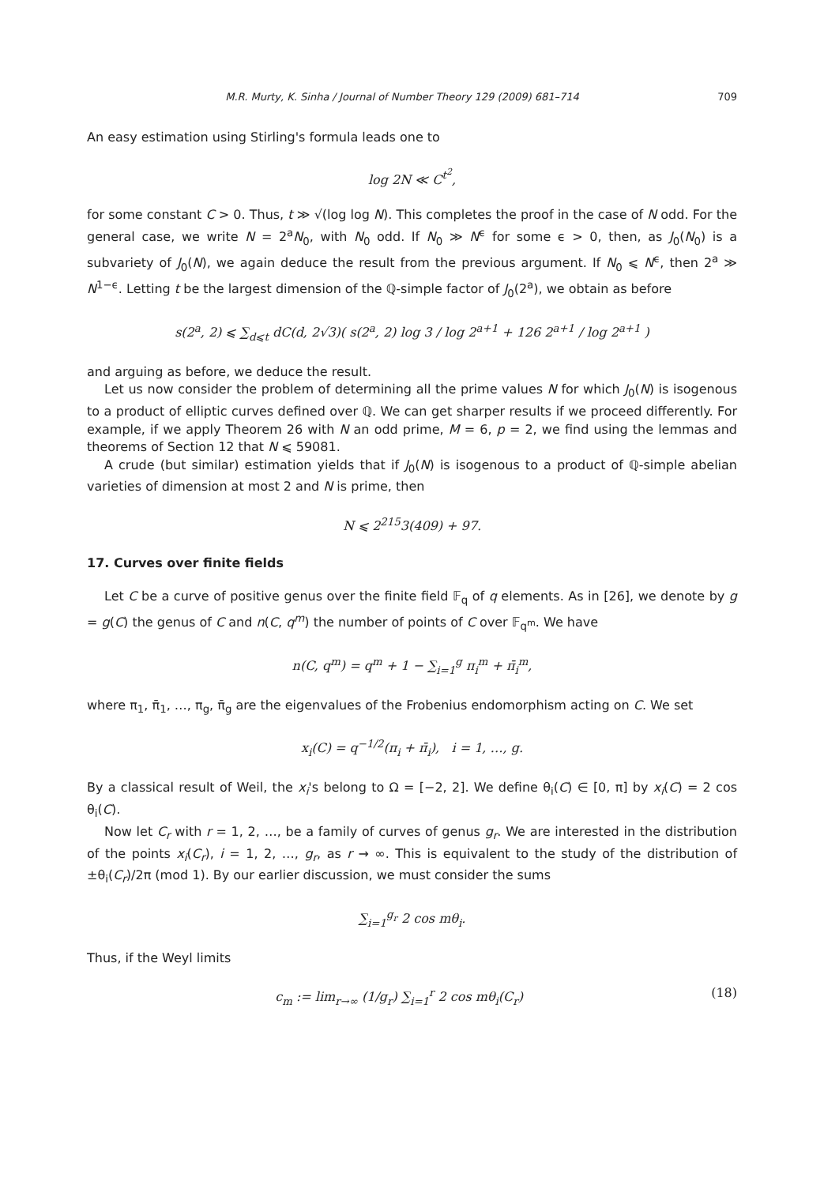M.R. Murty, K. Sinha / Journal of Number Theory 129 (2009) 681–714 709
An easy estimation using Stirling's formula leads one to
log 2N ≪ C<sup>t<sup>2</sup></sup>,
for some constant C > 0. Thus, t ≫ √(log log N). This completes the proof in the case of N odd. For the general case, we write N = 2<sup>a</sup>N<sub>0</sub>, with N<sub>0</sub> odd. If N<sub>0</sub> ≫ N<sup>ϵ</sup> for some ϵ > 0, then, as J<sub>0</sub>(N<sub>0</sub>) is a subvariety of J<sub>0</sub>(N), we again deduce the result from the previous argument. If N<sub>0</sub> ⩽ N<sup>ϵ</sup>, then 2<sup>a</sup> ≫ N<sup>1−ϵ</sup>. Letting t be the largest dimension of the ℚ-simple factor of J<sub>0</sub>(2<sup>a</sup>), we obtain as before
s(2<sup>a</sup>, 2) ⩽ ∑<sub>d⩽t</sub> dC(d, 2√3)( s(2<sup>a</sup>, 2) log 3 / log 2<sup>a+1</sup> + 126 2<sup>a+1</sup> / log 2<sup>a+1</sup> )
and arguing as before, we deduce the result.
Let us now consider the problem of determining all the prime values N for which J<sub>0</sub>(N) is isogenous to a product of elliptic curves defined over ℚ. We can get sharper results if we proceed differently. For example, if we apply Theorem 26 with N an odd prime, M = 6, p = 2, we find using the lemmas and theorems of Section 12 that N ⩽ 59081.
A crude (but similar) estimation yields that if J<sub>0</sub>(N) is isogenous to a product of ℚ-simple abelian varieties of dimension at most 2 and N is prime, then
N ⩽ 2<sup>215</sup>3(409) + 97.
17. Curves over finite fields
Let C be a curve of positive genus over the finite field 𝔽<sub>q</sub> of q elements. As in [26], we denote by g = g(C) the genus of C and n(C, q<sup>m</sup>) the number of points of C over 𝔽<sub>q<sup>m</sup></sub>. We have
n(C, q<sup>m</sup>) = q<sup>m</sup> + 1 − ∑<sub>i=1</sub><sup>g</sup> π<sub>i</sub><sup>m</sup> + π̄<sub>i</sub><sup>m</sup>,
where π<sub>1</sub>, π̄<sub>1</sub>, …, π<sub>g</sub>, π̄<sub>g</sub> are the eigenvalues of the Frobenius endomorphism acting on C. We set
x<sub>i</sub>(C) = q<sup>−1/2</sup>(π<sub>i</sub> + π̄<sub>i</sub>), i = 1, …, g.
By a classical result of Weil, the x<sub>i</sub>'s belong to Ω = [−2, 2]. We define θ<sub>i</sub>(C) ∈ [0, π] by x<sub>i</sub>(C) = 2 cos θ<sub>i</sub>(C).
Now let C<sub>r</sub> with r = 1, 2, …, be a family of curves of genus g<sub>r</sub>. We are interested in the distribution of the points x<sub>i</sub>(C<sub>r</sub>), i = 1, 2, …, g<sub>r</sub>, as r → ∞. This is equivalent to the study of the distribution of ±θ<sub>i</sub>(C<sub>r</sub>)/2π (mod 1). By our earlier discussion, we must consider the sums
∑<sub>i=1</sub><sup>g<sub>r</sub></sup> 2 cos mθ<sub>i</sub>.
Thus, if the Weyl limits
c<sub>m</sub> := lim<sub>r→∞</sub> (1/g<sub>r</sub>) ∑<sub>i=1</sub><sup>r</sup> 2 cos mθ<sub>i</sub>(C<sub>r</sub>) (18)